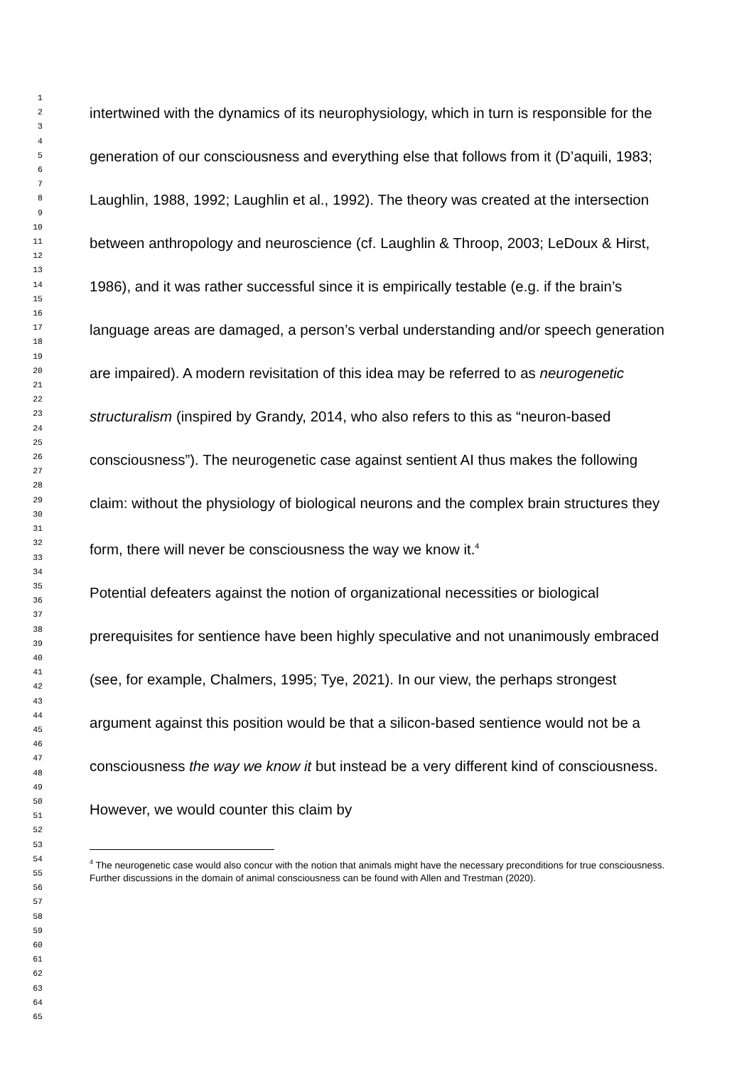1
2
3
4
5
6
7
8
9
10
11
12
13
14
15
16
17
18
19
20
21
22
23
24
25
26
27
28
29
30
31
32
33
34
35
36
37
38
39
40
41
42
43
44
45
46
47
48
49
50
51
52
53
54
55
56
57
58
59
60
61
62
63
64
65
intertwined with the dynamics of its neurophysiology, which in turn is responsible for the generation of our consciousness and everything else that follows from it (D’aquili, 1983; Laughlin, 1988, 1992; Laughlin et al., 1992). The theory was created at the intersection between anthropology and neuroscience (cf. Laughlin & Throop, 2003; LeDoux & Hirst, 1986), and it was rather successful since it is empirically testable (e.g. if the brain’s language areas are damaged, a person’s verbal understanding and/or speech generation are impaired). A modern revisitation of this idea may be referred to as neurogenetic structuralism (inspired by Grandy, 2014, who also refers to this as “neuron-based consciousness”). The neurogenetic case against sentient AI thus makes the following claim: without the physiology of biological neurons and the complex brain structures they form, there will never be consciousness the way we know it.<sup>4</sup>
Potential defeaters against the notion of organizational necessities or biological prerequisites for sentience have been highly speculative and not unanimously embraced (see, for example, Chalmers, 1995; Tye, 2021). In our view, the perhaps strongest argument against this position would be that a silicon-based sentience would not be a consciousness the way we know it but instead be a very different kind of consciousness. However, we would counter this claim by
<sup>4</sup> The neurogenetic case would also concur with the notion that animals might have the necessary preconditions for true consciousness. Further discussions in the domain of animal consciousness can be found with Allen and Trestman (2020).